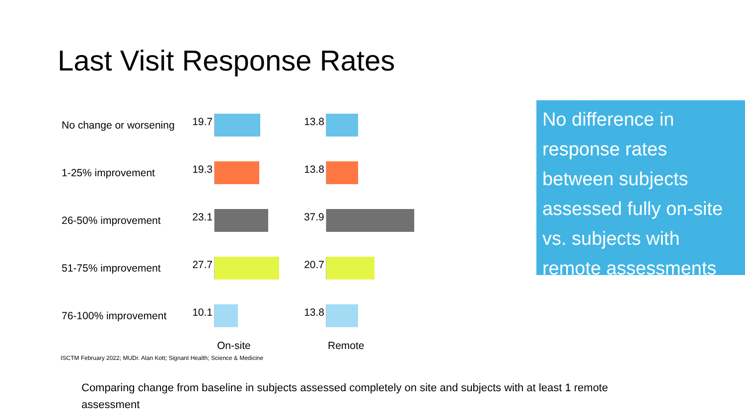Last Visit Response Rates
No change or worsening
19.7 13.8
1-25% improvement
19.3 13.8
26-50% improvement
23.1 37.9
51-75% improvement
27.7 20.7
76-100% improvement
10.1 13.8
On-site Remote
No difference in response rates between subjects assessed fully on-site vs. subjects with remote assessments
ISCTM February 2022; MUDr. Alan Kott; Signant Health; Science & Medicine
Comparing change from baseline in subjects assessed completely on site and subjects with at least 1 remote assessment